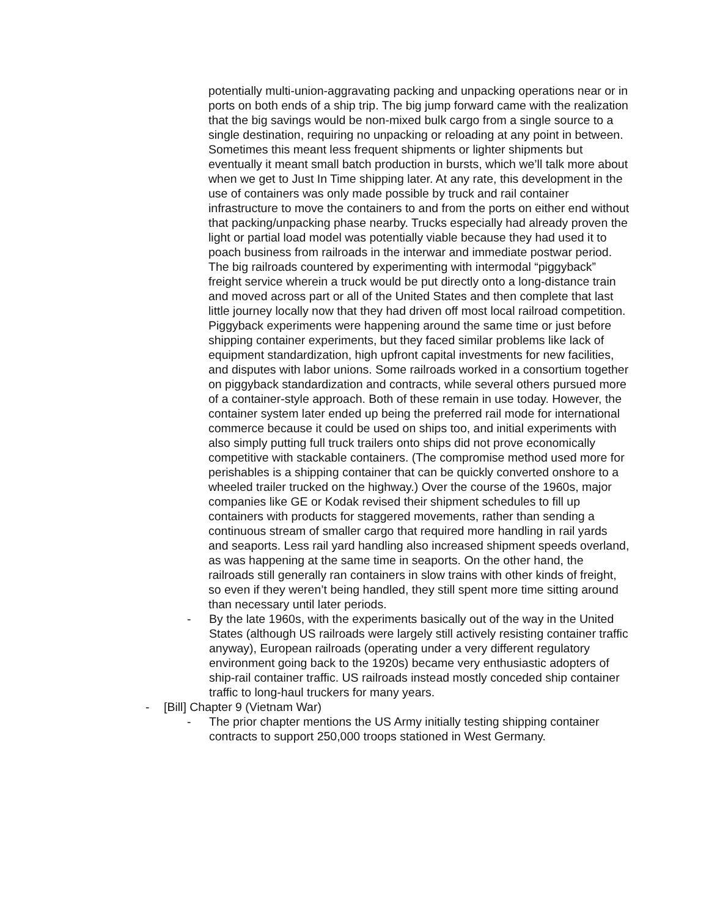potentially multi-union-aggravating packing and unpacking operations near or in ports on both ends of a ship trip. The big jump forward came with the realization that the big savings would be non-mixed bulk cargo from a single source to a single destination, requiring no unpacking or reloading at any point in between. Sometimes this meant less frequent shipments or lighter shipments but eventually it meant small batch production in bursts, which we’ll talk more about when we get to Just In Time shipping later. At any rate, this development in the use of containers was only made possible by truck and rail container infrastructure to move the containers to and from the ports on either end without that packing/unpacking phase nearby. Trucks especially had already proven the light or partial load model was potentially viable because they had used it to poach business from railroads in the interwar and immediate postwar period. The big railroads countered by experimenting with intermodal “piggyback” freight service wherein a truck would be put directly onto a long-distance train and moved across part or all of the United States and then complete that last little journey locally now that they had driven off most local railroad competition. Piggyback experiments were happening around the same time or just before shipping container experiments, but they faced similar problems like lack of equipment standardization, high upfront capital investments for new facilities, and disputes with labor unions. Some railroads worked in a consortium together on piggyback standardization and contracts, while several others pursued more of a container-style approach. Both of these remain in use today. However, the container system later ended up being the preferred rail mode for international commerce because it could be used on ships too, and initial experiments with also simply putting full truck trailers onto ships did not prove economically competitive with stackable containers. (The compromise method used more for perishables is a shipping container that can be quickly converted onshore to a wheeled trailer trucked on the highway.) Over the course of the 1960s, major companies like GE or Kodak revised their shipment schedules to fill up containers with products for staggered movements, rather than sending a continuous stream of smaller cargo that required more handling in rail yards and seaports. Less rail yard handling also increased shipment speeds overland, as was happening at the same time in seaports. On the other hand, the railroads still generally ran containers in slow trains with other kinds of freight, so even if they weren’t being handled, they still spent more time sitting around than necessary until later periods.
- By the late 1960s, with the experiments basically out of the way in the United States (although US railroads were largely still actively resisting container traffic anyway), European railroads (operating under a very different regulatory environment going back to the 1920s) became very enthusiastic adopters of ship-rail container traffic. US railroads instead mostly conceded ship container traffic to long-haul truckers for many years.
- [Bill] Chapter 9 (Vietnam War)
- The prior chapter mentions the US Army initially testing shipping container contracts to support 250,000 troops stationed in West Germany.